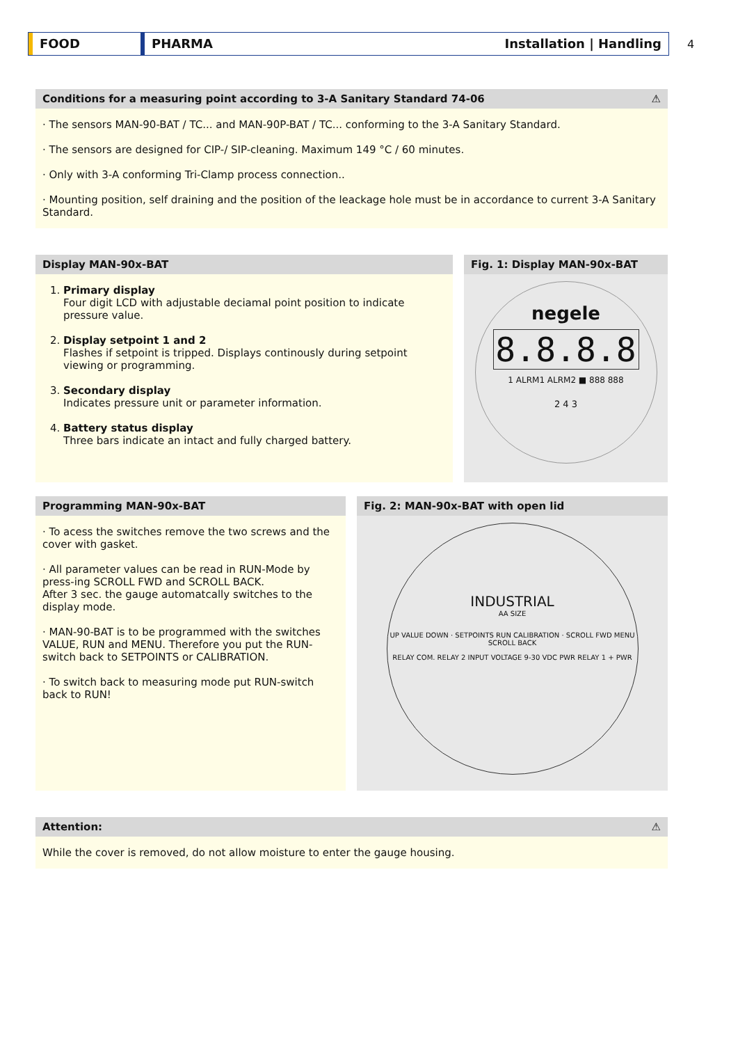FOOD PHARMA Installation | Handling 4
Conditions for a measuring point according to 3-A Sanitary Standard 74-06 ⚠
· The sensors MAN-90-BAT / TC... and MAN-90P-BAT / TC... conforming to the 3-A Sanitary Standard.
· The sensors are designed for CIP-/ SIP-cleaning. Maximum 149 °C / 60 minutes.
· Only with 3-A conforming Tri-Clamp process connection..
· Mounting position, self draining and the position of the leackage hole must be in accordance to current 3-A Sanitary Standard.
Display MAN-90x-BAT
1. Primary display
Four digit LCD with adjustable deciamal point position to indicate pressure value.
2. Display setpoint 1 and 2
Flashes if setpoint is tripped. Displays continously during setpoint viewing or programming.
3. Secondary display
Indicates pressure unit or parameter information.
4. Battery status display
Three bars indicate an intact and fully charged battery.
Fig. 1: Display MAN-90x-BAT
negele
8.8.8.8
1 ALRM1 ALRM2 ■ 888 888
2 4 3
Programming MAN-90x-BAT
· To acess the switches remove the two screws and the cover with gasket.
· All parameter values can be read in RUN-Mode by press-ing SCROLL FWD and SCROLL BACK.
After 3 sec. the gauge automatcally switches to the display mode.
· MAN-90-BAT is to be programmed with the switches VALUE, RUN and MENU. Therefore you put the RUN-switch back to SETPOINTS or CALIBRATION.
· To switch back to measuring mode put RUN-switch back to RUN!
Fig. 2: MAN-90x-BAT with open lid
INDUSTRIAL
AA SIZE
UP VALUE DOWN · SETPOINTS RUN CALIBRATION · SCROLL FWD MENU SCROLL BACK
RELAY COM. RELAY 2 INPUT VOLTAGE 9-30 VDC PWR RELAY 1 + PWR
Attention: ⚠
While the cover is removed, do not allow moisture to enter the gauge housing.